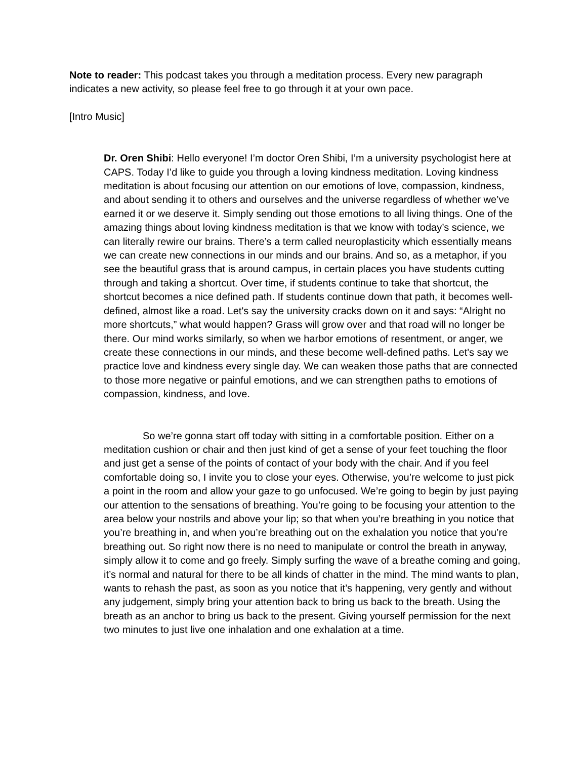Note to reader: This podcast takes you through a meditation process. Every new paragraph indicates a new activity, so please feel free to go through it at your own pace.
[Intro Music]
Dr. Oren Shibi: Hello everyone! I’m doctor Oren Shibi, I’m a university psychologist here at CAPS. Today I’d like to guide you through a loving kindness meditation. Loving kindness meditation is about focusing our attention on our emotions of love, compassion, kindness, and about sending it to others and ourselves and the universe regardless of whether we’ve earned it or we deserve it. Simply sending out those emotions to all living things. One of the amazing things about loving kindness meditation is that we know with today’s science, we can literally rewire our brains. There’s a term called neuroplasticity which essentially means we can create new connections in our minds and our brains. And so, as a metaphor, if you see the beautiful grass that is around campus, in certain places you have students cutting through and taking a shortcut. Over time, if students continue to take that shortcut, the shortcut becomes a nice defined path. If students continue down that path, it becomes well-defined, almost like a road. Let's say the university cracks down on it and says: “Alright no more shortcuts,” what would happen? Grass will grow over and that road will no longer be there. Our mind works similarly, so when we harbor emotions of resentment, or anger, we create these connections in our minds, and these become well-defined paths. Let's say we practice love and kindness every single day. We can weaken those paths that are connected to those more negative or painful emotions, and we can strengthen paths to emotions of compassion, kindness, and love.
So we’re gonna start off today with sitting in a comfortable position. Either on a meditation cushion or chair and then just kind of get a sense of your feet touching the floor and just get a sense of the points of contact of your body with the chair. And if you feel comfortable doing so, I invite you to close your eyes. Otherwise, you’re welcome to just pick a point in the room and allow your gaze to go unfocused. We’re going to begin by just paying our attention to the sensations of breathing. You’re going to be focusing your attention to the area below your nostrils and above your lip; so that when you’re breathing in you notice that you’re breathing in, and when you’re breathing out on the exhalation you notice that you’re breathing out. So right now there is no need to manipulate or control the breath in anyway, simply allow it to come and go freely. Simply surfing the wave of a breathe coming and going, it’s normal and natural for there to be all kinds of chatter in the mind. The mind wants to plan, wants to rehash the past, as soon as you notice that it’s happening, very gently and without any judgement, simply bring your attention back to bring us back to the breath. Using the breath as an anchor to bring us back to the present. Giving yourself permission for the next two minutes to just live one inhalation and one exhalation at a time.